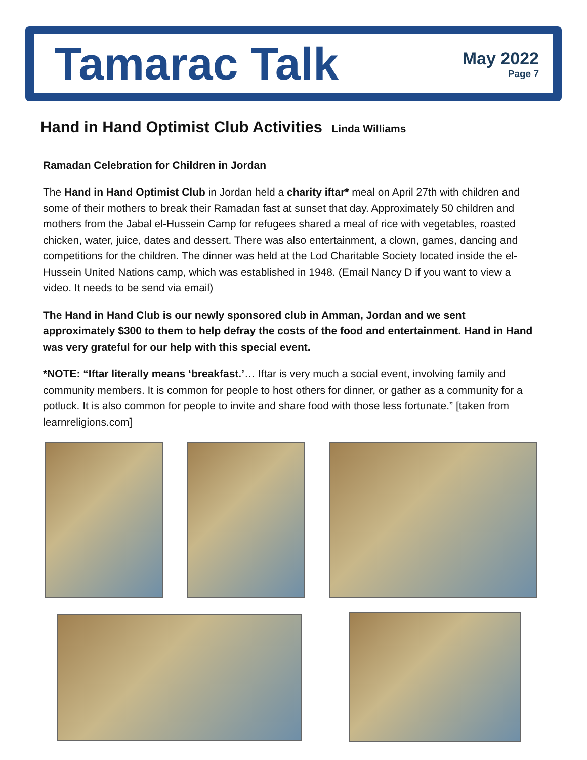Tamarac Talk
May 2022
Page 7
Hand in Hand Optimist Club Activities Linda Williams
Ramadan Celebration for Children in Jordan
The Hand in Hand Optimist Club in Jordan held a charity iftar* meal on April 27th with children and some of their mothers to break their Ramadan fast at sunset that day. Approximately 50 children and mothers from the Jabal el-Hussein Camp for refugees shared a meal of rice with vegetables, roasted chicken, water, juice, dates and dessert. There was also entertainment, a clown, games, dancing and competitions for the children. The dinner was held at the Lod Charitable Society located inside the el-Hussein United Nations camp, which was established in 1948. (Email Nancy D if you want to view a video. It needs to be send via email)
The Hand in Hand Club is our newly sponsored club in Amman, Jordan and we sent approximately $300 to them to help defray the costs of the food and entertainment. Hand in Hand was very grateful for our help with this special event.
*NOTE: “Iftar literally means ‘breakfast.’… Iftar is very much a social event, involving family and community members. It is common for people to host others for dinner, or gather as a community for a potluck. It is also common for people to invite and share food with those less fortunate.” [taken from learnreligions.com]